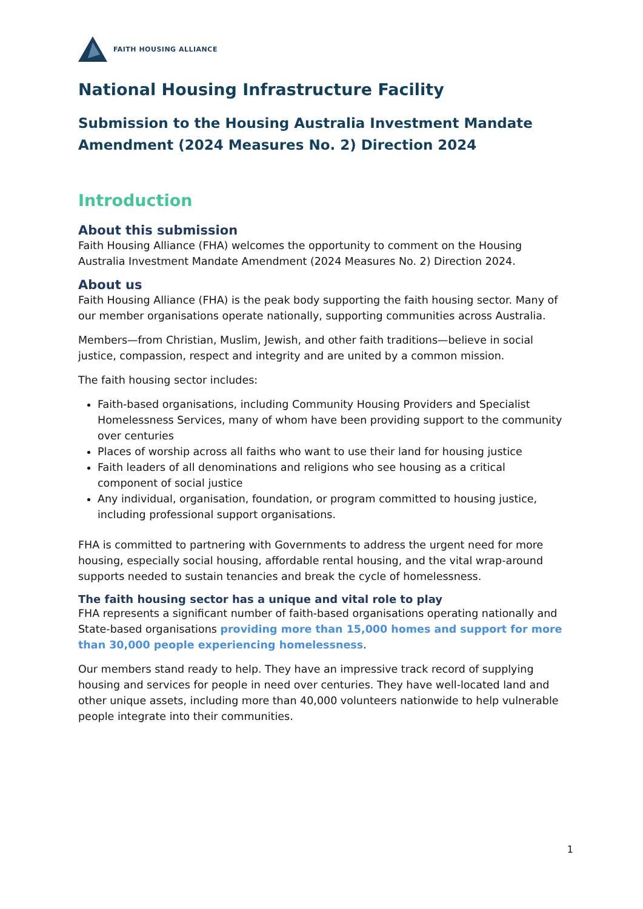FAITH HOUSING ALLIANCE
National Housing Infrastructure Facility
Submission to the Housing Australia Investment Mandate Amendment (2024 Measures No. 2) Direction 2024
Introduction
About this submission
Faith Housing Alliance (FHA) welcomes the opportunity to comment on the Housing Australia Investment Mandate Amendment (2024 Measures No. 2) Direction 2024.
About us
Faith Housing Alliance (FHA) is the peak body supporting the faith housing sector. Many of our member organisations operate nationally, supporting communities across Australia.
Members—from Christian, Muslim, Jewish, and other faith traditions—believe in social justice, compassion, respect and integrity and are united by a common mission.
The faith housing sector includes:
Faith-based organisations, including Community Housing Providers and Specialist Homelessness Services, many of whom have been providing support to the community over centuries
Places of worship across all faiths who want to use their land for housing justice
Faith leaders of all denominations and religions who see housing as a critical component of social justice
Any individual, organisation, foundation, or program committed to housing justice, including professional support organisations.
FHA is committed to partnering with Governments to address the urgent need for more housing, especially social housing, affordable rental housing, and the vital wrap-around supports needed to sustain tenancies and break the cycle of homelessness.
The faith housing sector has a unique and vital role to play
FHA represents a significant number of faith-based organisations operating nationally and State-based organisations providing more than 15,000 homes and support for more than 30,000 people experiencing homelessness.
Our members stand ready to help. They have an impressive track record of supplying housing and services for people in need over centuries. They have well-located land and other unique assets, including more than 40,000 volunteers nationwide to help vulnerable people integrate into their communities.
1